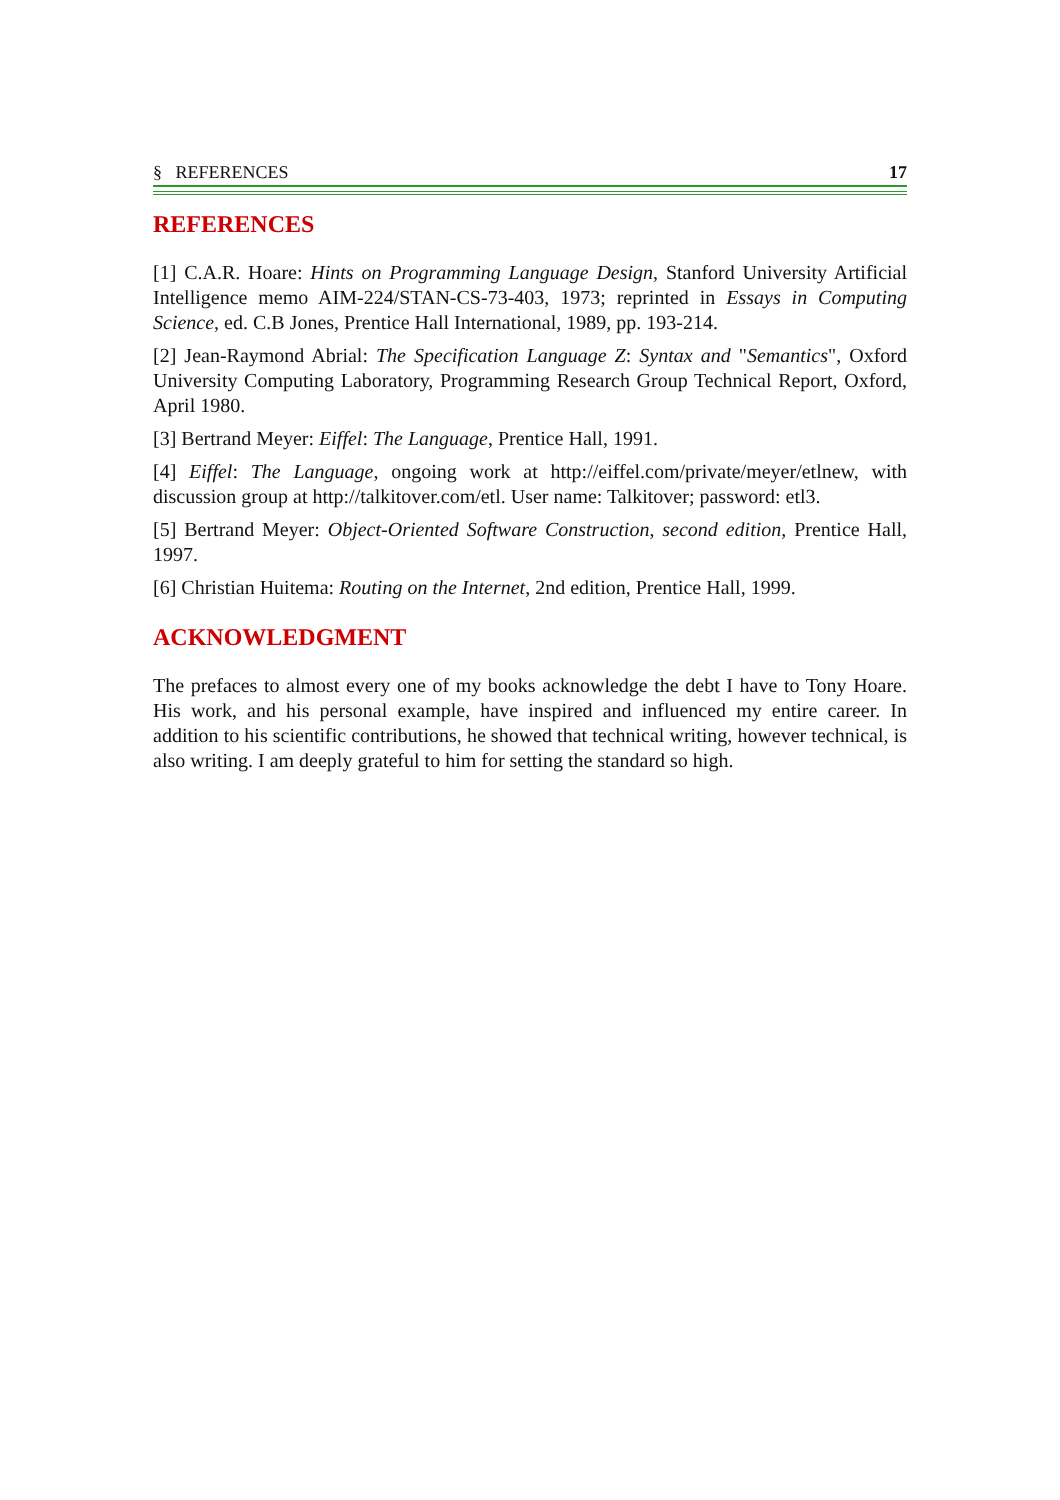§ REFERENCES 17
REFERENCES
[1] C.A.R. Hoare: Hints on Programming Language Design, Stanford University Artificial Intelligence memo AIM-224/STAN-CS-73-403, 1973; reprinted in Essays in Computing Science, ed. C.B Jones, Prentice Hall International, 1989, pp. 193-214.
[2] Jean-Raymond Abrial: The Specification Language Z: Syntax and "Semantics", Oxford University Computing Laboratory, Programming Research Group Technical Report, Oxford, April 1980.
[3] Bertrand Meyer: Eiffel: The Language, Prentice Hall, 1991.
[4] Eiffel: The Language, ongoing work at http://eiffel.com/private/meyer/etlnew, with discussion group at http://talkitover.com/etl. User name: Talkitover; password: etl3.
[5] Bertrand Meyer: Object-Oriented Software Construction, second edition, Prentice Hall, 1997.
[6] Christian Huitema: Routing on the Internet, 2nd edition, Prentice Hall, 1999.
ACKNOWLEDGMENT
The prefaces to almost every one of my books acknowledge the debt I have to Tony Hoare. His work, and his personal example, have inspired and influenced my entire career. In addition to his scientific contributions, he showed that technical writing, however technical, is also writing. I am deeply grateful to him for setting the standard so high.